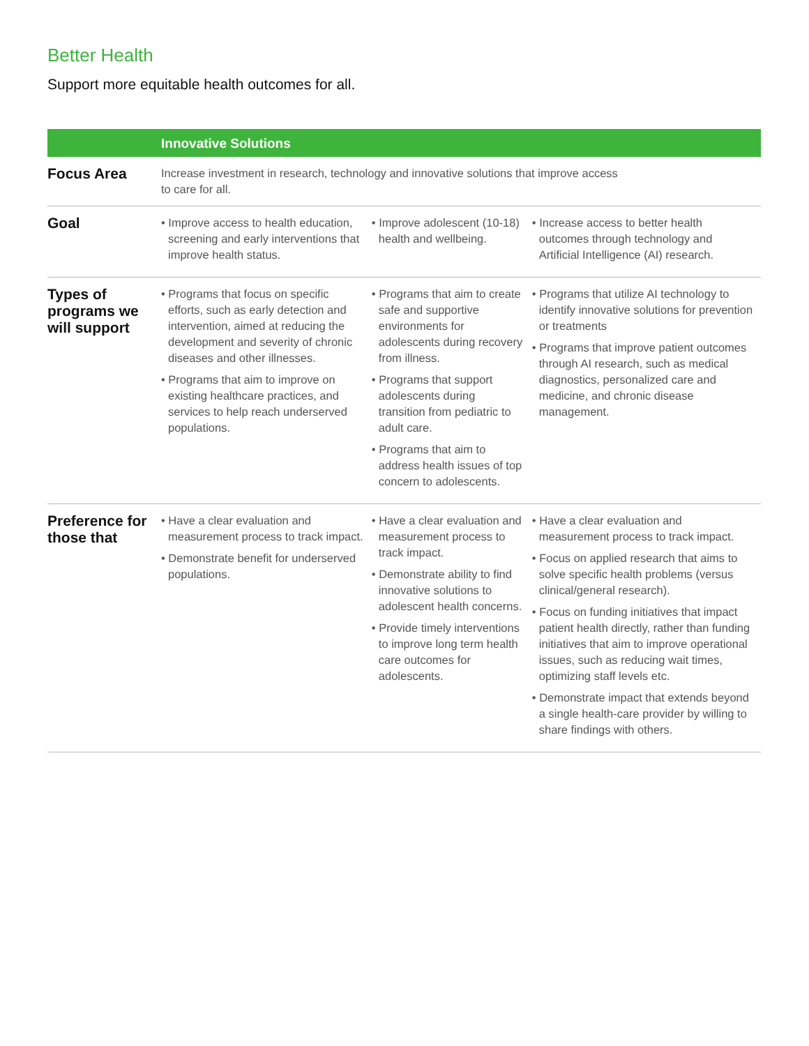Better Health
Support more equitable health outcomes for all.
| | Innovative Solutions | | |
| --- | --- | --- | --- |
| Focus Area | Increase investment in research, technology and innovative solutions that improve access to care for all. | | |
| Goal | • Improve access to health education, screening and early interventions that improve health status. | • Improve adolescent (10-18) health and wellbeing. | • Increase access to better health outcomes through technology and Artificial Intelligence (AI) research. |
| Types of programs we will support | • Programs that focus on specific efforts, such as early detection and intervention, aimed at reducing the development and severity of chronic diseases and other illnesses. • Programs that aim to improve on existing healthcare practices, and services to help reach underserved populations. | • Programs that aim to create safe and supportive environments for adolescents during recovery from illness. • Programs that support adolescents during transition from pediatric to adult care. • Programs that aim to address health issues of top concern to adolescents. | • Programs that utilize AI technology to identify innovative solutions for prevention or treatments • Programs that improve patient outcomes through AI research, such as medical diagnostics, personalized care and medicine, and chronic disease management. |
| Preference for those that | • Have a clear evaluation and measurement process to track impact. • Demonstrate benefit for underserved populations. | • Have a clear evaluation and measurement process to track impact. • Demonstrate ability to find innovative solutions to adolescent health concerns. • Provide timely interventions to improve long term health care outcomes for adolescents. | • Have a clear evaluation and measurement process to track impact. • Focus on applied research that aims to solve specific health problems (versus clinical/general research). • Focus on funding initiatives that impact patient health directly, rather than funding initiatives that aim to improve operational issues, such as reducing wait times, optimizing staff levels etc. • Demonstrate impact that extends beyond a single health-care provider by willing to share findings with others. |